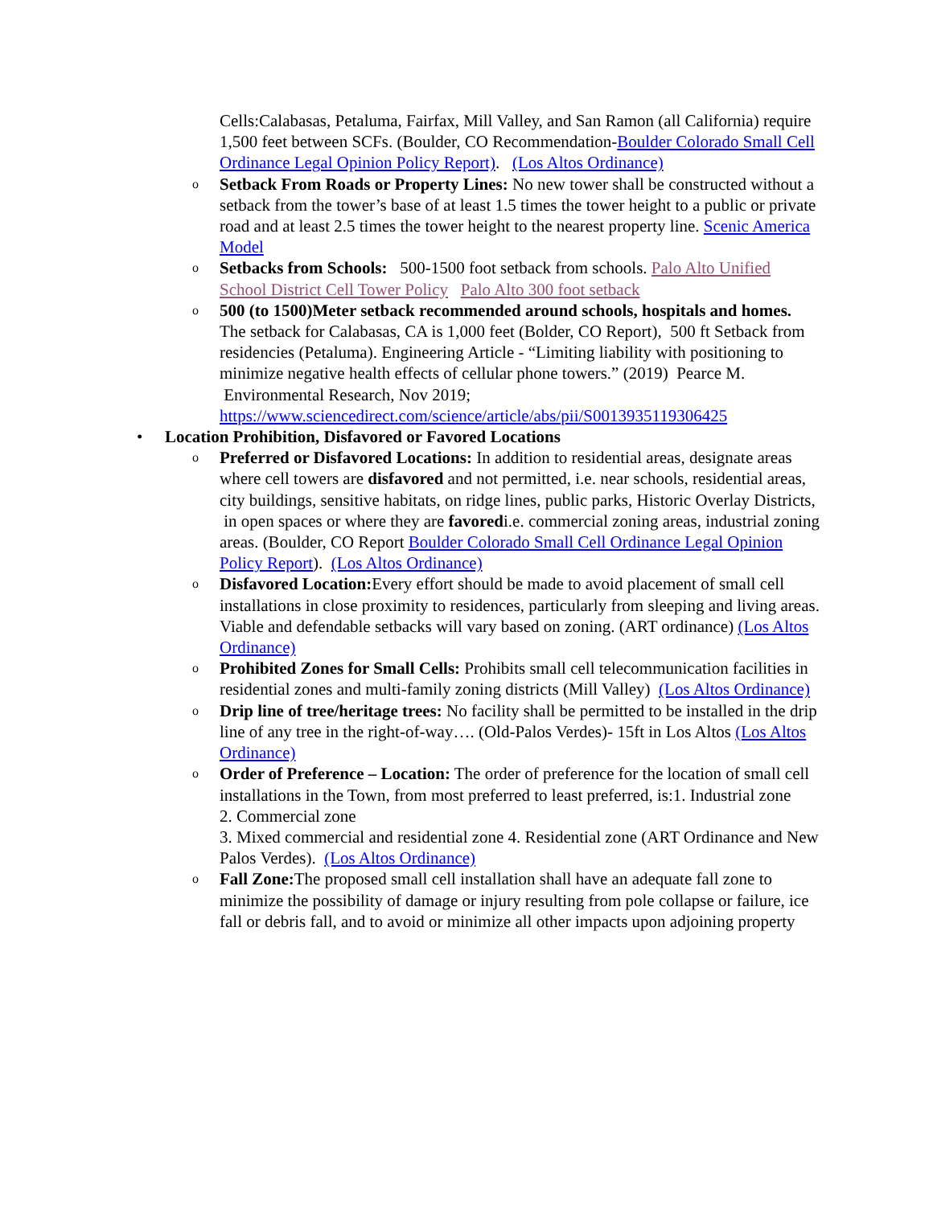Cells:Calabasas, Petaluma, Fairfax, Mill Valley, and San Ramon (all California) require 1,500 feet between SCFs. (Boulder, CO Recommendation-Boulder Colorado Small Cell Ordinance Legal Opinion Policy Report). (Los Altos Ordinance)
o Setback From Roads or Property Lines: No new tower shall be constructed without a setback from the tower’s base of at least 1.5 times the tower height to a public or private road and at least 2.5 times the tower height to the nearest property line. Scenic America Model
o Setbacks from Schools: 500-1500 foot setback from schools. Palo Alto Unified School District Cell Tower Policy Palo Alto 300 foot setback
o 500 (to 1500)Meter setback recommended around schools, hospitals and homes. The setback for Calabasas, CA is 1,000 feet (Bolder, CO Report), 500 ft Setback from residencies (Petaluma). Engineering Article - “Limiting liability with positioning to minimize negative health effects of cellular phone towers.” (2019) Pearce M. Environmental Research, Nov 2019; https://www.sciencedirect.com/science/article/abs/pii/S0013935119306425
• Location Prohibition, Disfavored or Favored Locations
o Preferred or Disfavored Locations: In addition to residential areas, designate areas where cell towers are disfavored and not permitted, i.e. near schools, residential areas, city buildings, sensitive habitats, on ridge lines, public parks, Historic Overlay Districts, in open spaces or where they are favoredi.e. commercial zoning areas, industrial zoning areas. (Boulder, CO Report Boulder Colorado Small Cell Ordinance Legal Opinion Policy Report). (Los Altos Ordinance)
o Disfavored Location: Every effort should be made to avoid placement of small cell installations in close proximity to residences, particularly from sleeping and living areas. Viable and defendable setbacks will vary based on zoning. (ART ordinance) (Los Altos Ordinance)
o Prohibited Zones for Small Cells: Prohibits small cell telecommunication facilities in residential zones and multi-family zoning districts (Mill Valley) (Los Altos Ordinance)
o Drip line of tree/heritage trees: No facility shall be permitted to be installed in the drip line of any tree in the right-of-way…. (Old-Palos Verdes)- 15ft in Los Altos (Los Altos Ordinance)
o Order of Preference – Location: The order of preference for the location of small cell installations in the Town, from most preferred to least preferred, is:1. Industrial zone
2. Commercial zone
3. Mixed commercial and residential zone 4. Residential zone (ART Ordinance and New Palos Verdes). (Los Altos Ordinance)
o Fall Zone: The proposed small cell installation shall have an adequate fall zone to minimize the possibility of damage or injury resulting from pole collapse or failure, ice fall or debris fall, and to avoid or minimize all other impacts upon adjoining property